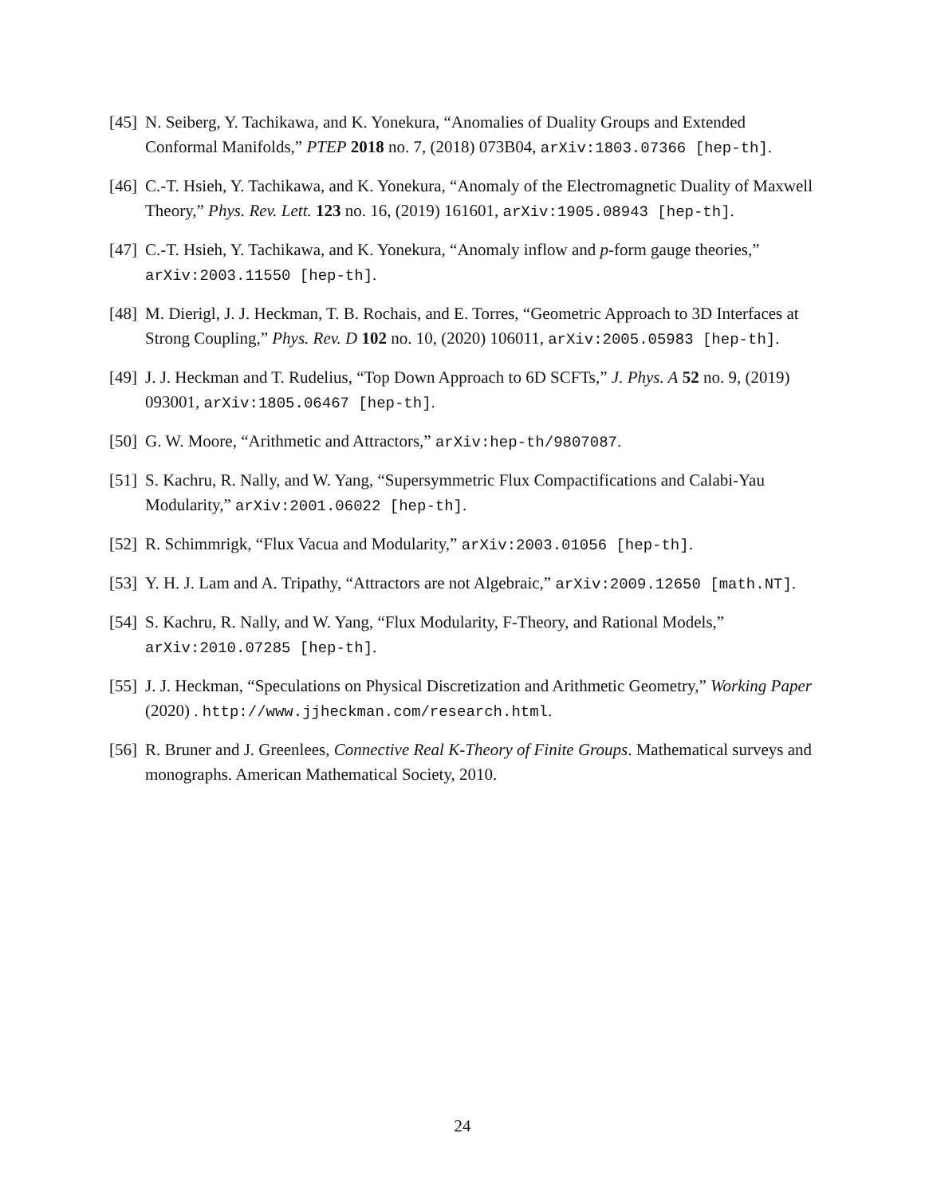[45] N. Seiberg, Y. Tachikawa, and K. Yonekura, “Anomalies of Duality Groups and Extended Conformal Manifolds,” PTEP 2018 no. 7, (2018) 073B04, arXiv:1803.07366 [hep-th].
[46] C.-T. Hsieh, Y. Tachikawa, and K. Yonekura, “Anomaly of the Electromagnetic Duality of Maxwell Theory,” Phys. Rev. Lett. 123 no. 16, (2019) 161601, arXiv:1905.08943 [hep-th].
[47] C.-T. Hsieh, Y. Tachikawa, and K. Yonekura, “Anomaly inflow and p-form gauge theories,” arXiv:2003.11550 [hep-th].
[48] M. Dierigl, J. J. Heckman, T. B. Rochais, and E. Torres, “Geometric Approach to 3D Interfaces at Strong Coupling,” Phys. Rev. D 102 no. 10, (2020) 106011, arXiv:2005.05983 [hep-th].
[49] J. J. Heckman and T. Rudelius, “Top Down Approach to 6D SCFTs,” J. Phys. A 52 no. 9, (2019) 093001, arXiv:1805.06467 [hep-th].
[50] G. W. Moore, “Arithmetic and Attractors,” arXiv:hep-th/9807087.
[51] S. Kachru, R. Nally, and W. Yang, “Supersymmetric Flux Compactifications and Calabi-Yau Modularity,” arXiv:2001.06022 [hep-th].
[52] R. Schimmrigk, “Flux Vacua and Modularity,” arXiv:2003.01056 [hep-th].
[53] Y. H. J. Lam and A. Tripathy, “Attractors are not Algebraic,” arXiv:2009.12650 [math.NT].
[54] S. Kachru, R. Nally, and W. Yang, “Flux Modularity, F-Theory, and Rational Models,” arXiv:2010.07285 [hep-th].
[55] J. J. Heckman, “Speculations on Physical Discretization and Arithmetic Geometry,” Working Paper (2020) . http://www.jjheckman.com/research.html.
[56] R. Bruner and J. Greenlees, Connective Real K-Theory of Finite Groups. Mathematical surveys and monographs. American Mathematical Society, 2010.
24